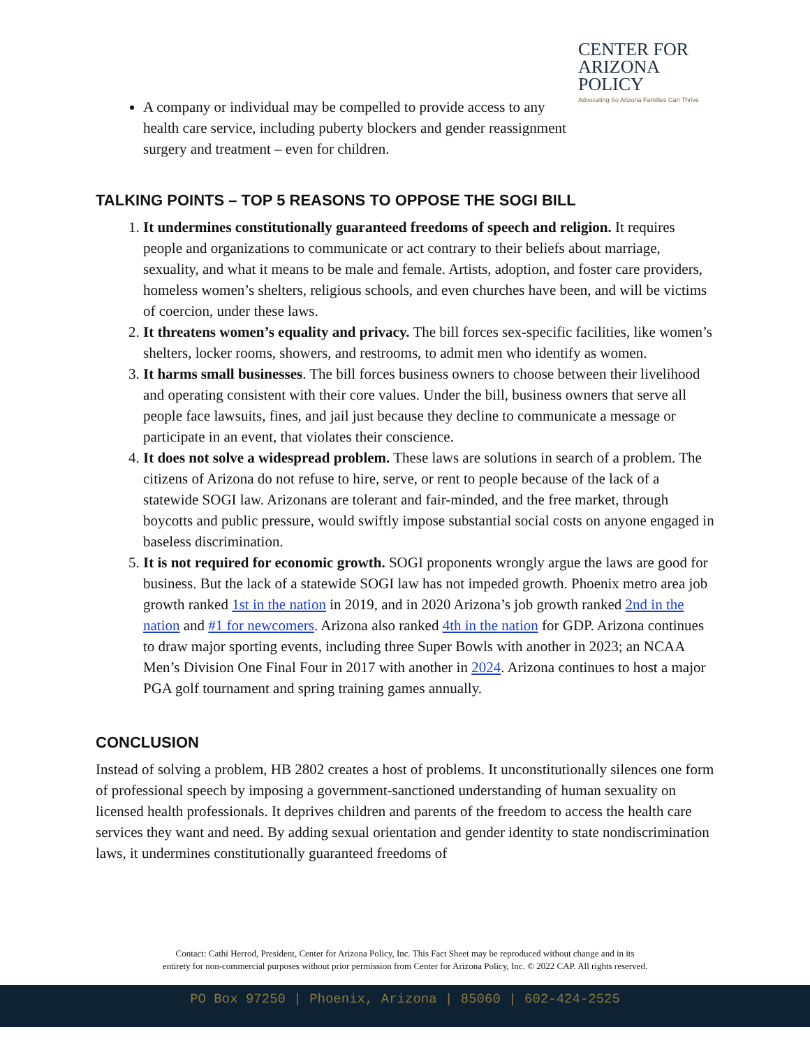A company or individual may be compelled to provide access to any health care service, including puberty blockers and gender reassignment surgery and treatment – even for children.
CENTER FOR
ARIZONA
POLICY
Advocating So Arizona Families Can Thrive
TALKING POINTS – TOP 5 REASONS TO OPPOSE THE SOGI BILL
1. It undermines constitutionally guaranteed freedoms of speech and religion. It requires people and organizations to communicate or act contrary to their beliefs about marriage, sexuality, and what it means to be male and female. Artists, adoption, and foster care providers, homeless women’s shelters, religious schools, and even churches have been, and will be victims of coercion, under these laws.
2. It threatens women’s equality and privacy. The bill forces sex-specific facilities, like women’s shelters, locker rooms, showers, and restrooms, to admit men who identify as women.
3. It harms small businesses. The bill forces business owners to choose between their livelihood and operating consistent with their core values. Under the bill, business owners that serve all people face lawsuits, fines, and jail just because they decline to communicate a message or participate in an event, that violates their conscience.
4. It does not solve a widespread problem. These laws are solutions in search of a problem. The citizens of Arizona do not refuse to hire, serve, or rent to people because of the lack of a statewide SOGI law. Arizonans are tolerant and fair-minded, and the free market, through boycotts and public pressure, would swiftly impose substantial social costs on anyone engaged in baseless discrimination.
5. It is not required for economic growth. SOGI proponents wrongly argue the laws are good for business. But the lack of a statewide SOGI law has not impeded growth. Phoenix metro area job growth ranked 1st in the nation in 2019, and in 2020 Arizona’s job growth ranked 2nd in the nation and #1 for newcomers. Arizona also ranked 4th in the nation for GDP. Arizona continues to draw major sporting events, including three Super Bowls with another in 2023; an NCAA Men’s Division One Final Four in 2017 with another in 2024. Arizona continues to host a major PGA golf tournament and spring training games annually.
CONCLUSION
Instead of solving a problem, HB 2802 creates a host of problems. It unconstitutionally silences one form of professional speech by imposing a government-sanctioned understanding of human sexuality on licensed health professionals. It deprives children and parents of the freedom to access the health care services they want and need. By adding sexual orientation and gender identity to state nondiscrimination laws, it undermines constitutionally guaranteed freedoms of
Contact: Cathi Herrod, President, Center for Arizona Policy, Inc. This Fact Sheet may be reproduced without change and in its
entirety for non-commercial purposes without prior permission from Center for Arizona Policy, Inc. © 2022 CAP. All rights reserved.
PO Box 97250 | Phoenix, Arizona | 85060 | 602-424-2525